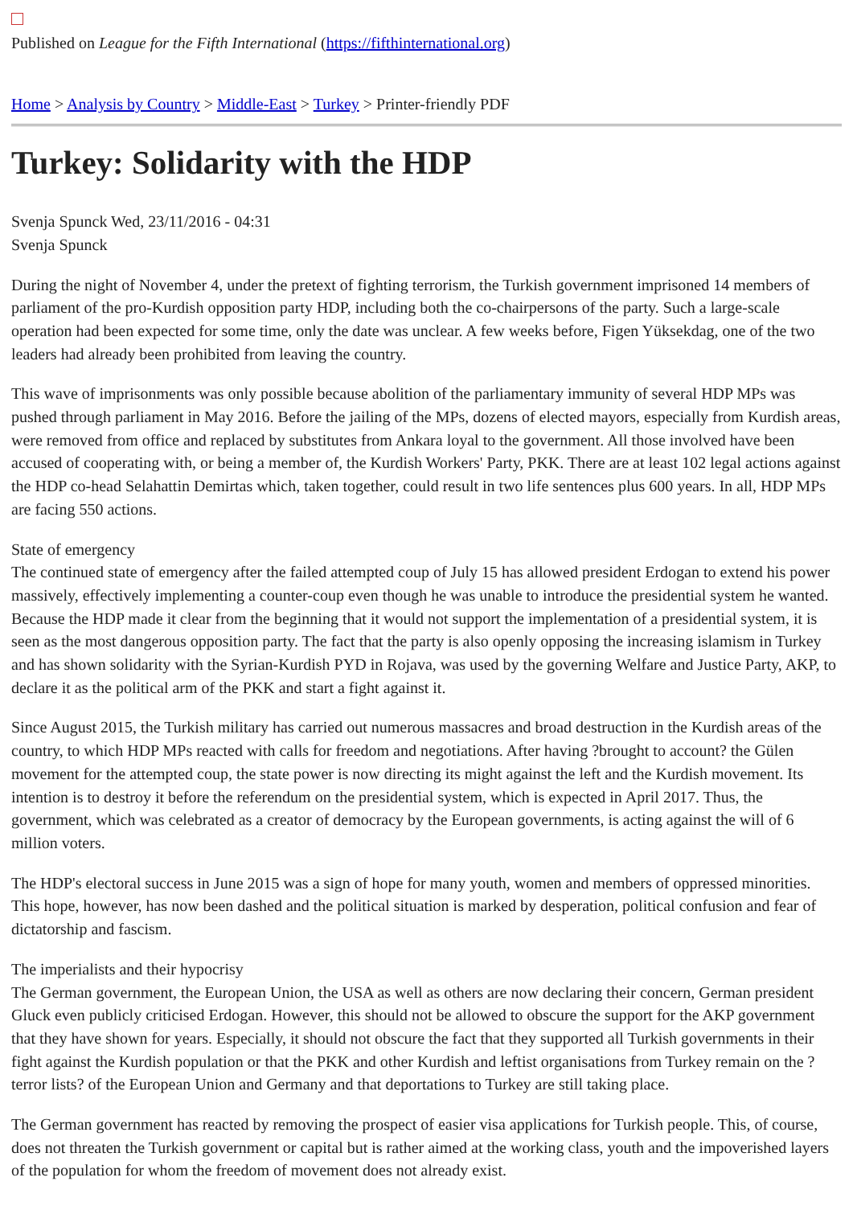Published on League for the Fifth International (https://fifthinternational.org)
Home > Analysis by Country > Middle-East > Turkey > Printer-friendly PDF
Turkey: Solidarity with the HDP
Svenja Spunck Wed, 23/11/2016 - 04:31
Svenja Spunck
During the night of November 4, under the pretext of fighting terrorism, the Turkish government imprisoned 14 members of parliament of the pro-Kurdish opposition party HDP, including both the co-chairpersons of the party. Such a large-scale operation had been expected for some time, only the date was unclear. A few weeks before, Figen Yüksekdag, one of the two leaders had already been prohibited from leaving the country.
This wave of imprisonments was only possible because abolition of the parliamentary immunity of several HDP MPs was pushed through parliament in May 2016. Before the jailing of the MPs, dozens of elected mayors, especially from Kurdish areas, were removed from office and replaced by substitutes from Ankara loyal to the government. All those involved have been accused of cooperating with, or being a member of, the Kurdish Workers' Party, PKK. There are at least 102 legal actions against the HDP co-head Selahattin Demirtas which, taken together, could result in two life sentences plus 600 years. In all, HDP MPs are facing 550 actions.
State of emergency
The continued state of emergency after the failed attempted coup of July 15 has allowed president Erdogan to extend his power massively, effectively implementing a counter-coup even though he was unable to introduce the presidential system he wanted. Because the HDP made it clear from the beginning that it would not support the implementation of a presidential system, it is seen as the most dangerous opposition party. The fact that the party is also openly opposing the increasing islamism in Turkey and has shown solidarity with the Syrian-Kurdish PYD in Rojava, was used by the governing Welfare and Justice Party, AKP, to declare it as the political arm of the PKK and start a fight against it.
Since August 2015, the Turkish military has carried out numerous massacres and broad destruction in the Kurdish areas of the country, to which HDP MPs reacted with calls for freedom and negotiations. After having ?brought to account? the Gülen movement for the attempted coup, the state power is now directing its might against the left and the Kurdish movement. Its intention is to destroy it before the referendum on the presidential system, which is expected in April 2017. Thus, the government, which was celebrated as a creator of democracy by the European governments, is acting against the will of 6 million voters.
The HDP's electoral success in June 2015 was a sign of hope for many youth, women and members of oppressed minorities. This hope, however, has now been dashed and the political situation is marked by desperation, political confusion and fear of dictatorship and fascism.
The imperialists and their hypocrisy
The German government, the European Union, the USA as well as others are now declaring their concern, German president Gluck even publicly criticised Erdogan. However, this should not be allowed to obscure the support for the AKP government that they have shown for years. Especially, it should not obscure the fact that they supported all Turkish governments in their fight against the Kurdish population or that the PKK and other Kurdish and leftist organisations from Turkey remain on the ?terror lists? of the European Union and Germany and that deportations to Turkey are still taking place.
The German government has reacted by removing the prospect of easier visa applications for Turkish people. This, of course, does not threaten the Turkish government or capital but is rather aimed at the working class, youth and the impoverished layers of the population for whom the freedom of movement does not already exist.